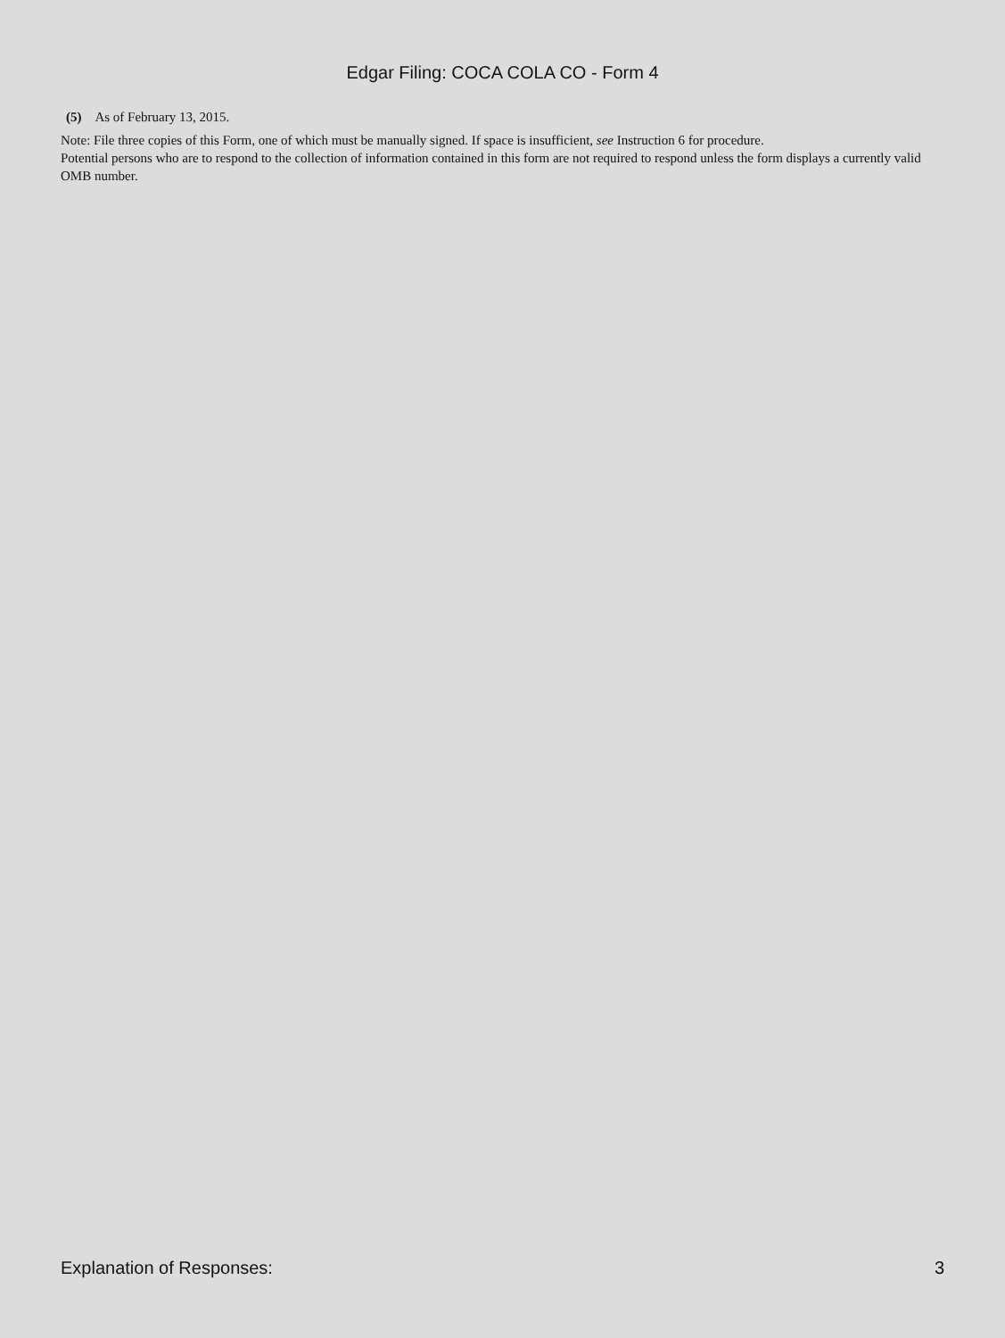Edgar Filing: COCA COLA CO - Form 4
(5) As of February 13, 2015.
Note: File three copies of this Form, one of which must be manually signed. If space is insufficient, see Instruction 6 for procedure.
Potential persons who are to respond to the collection of information contained in this form are not required to respond unless the form displays a currently valid OMB number.
Explanation of Responses: 3